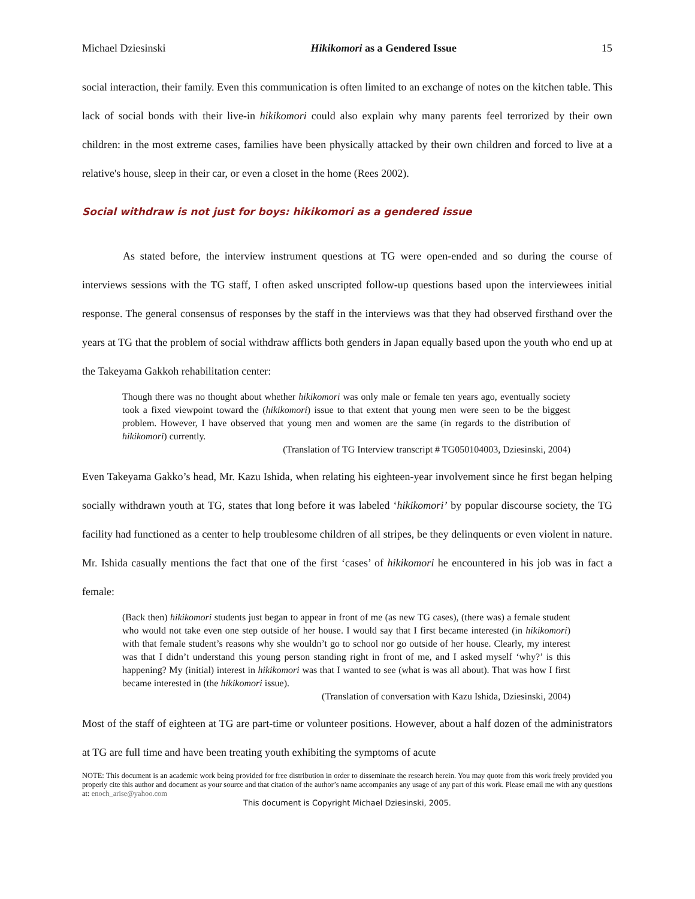Michael Dziesinski Hikikomori as a Gendered Issue 15
social interaction, their family. Even this communication is often limited to an exchange of notes on the kitchen table. This lack of social bonds with their live-in hikikomori could also explain why many parents feel terrorized by their own children: in the most extreme cases, families have been physically attacked by their own children and forced to live at a relative's house, sleep in their car, or even a closet in the home (Rees 2002).
Social withdraw is not just for boys: hikikomori as a gendered issue
As stated before, the interview instrument questions at TG were open-ended and so during the course of interviews sessions with the TG staff, I often asked unscripted follow-up questions based upon the interviewees initial response. The general consensus of responses by the staff in the interviews was that they had observed firsthand over the years at TG that the problem of social withdraw afflicts both genders in Japan equally based upon the youth who end up at the Takeyama Gakkoh rehabilitation center:
Though there was no thought about whether hikikomori was only male or female ten years ago, eventually society took a fixed viewpoint toward the (hikikomori) issue to that extent that young men were seen to be the biggest problem. However, I have observed that young men and women are the same (in regards to the distribution of hikikomori) currently.
(Translation of TG Interview transcript # TG050104003, Dziesinski, 2004)
Even Takeyama Gakko’s head, Mr. Kazu Ishida, when relating his eighteen-year involvement since he first began helping socially withdrawn youth at TG, states that long before it was labeled ‘hikikomori’ by popular discourse society, the TG facility had functioned as a center to help troublesome children of all stripes, be they delinquents or even violent in nature. Mr. Ishida casually mentions the fact that one of the first ‘cases’ of hikikomori he encountered in his job was in fact a female:
(Back then) hikikomori students just began to appear in front of me (as new TG cases), (there was) a female student who would not take even one step outside of her house. I would say that I first became interested (in hikikomori) with that female student’s reasons why she wouldn’t go to school nor go outside of her house. Clearly, my interest was that I didn’t understand this young person standing right in front of me, and I asked myself ‘why?’ is this happening? My (initial) interest in hikikomori was that I wanted to see (what is was all about). That was how I first became interested in (the hikikomori issue).
(Translation of conversation with Kazu Ishida, Dziesinski, 2004)
Most of the staff of eighteen at TG are part-time or volunteer positions. However, about a half dozen of the administrators at TG are full time and have been treating youth exhibiting the symptoms of acute
NOTE: This document is an academic work being provided for free distribution in order to disseminate the research herein. You may quote from this work freely provided you properly cite this author and document as your source and that citation of the author’s name accompanies any usage of any part of this work. Please email me with any questions at: enoch_arise@yahoo.com
This document is Copyright Michael Dziesinski, 2005.